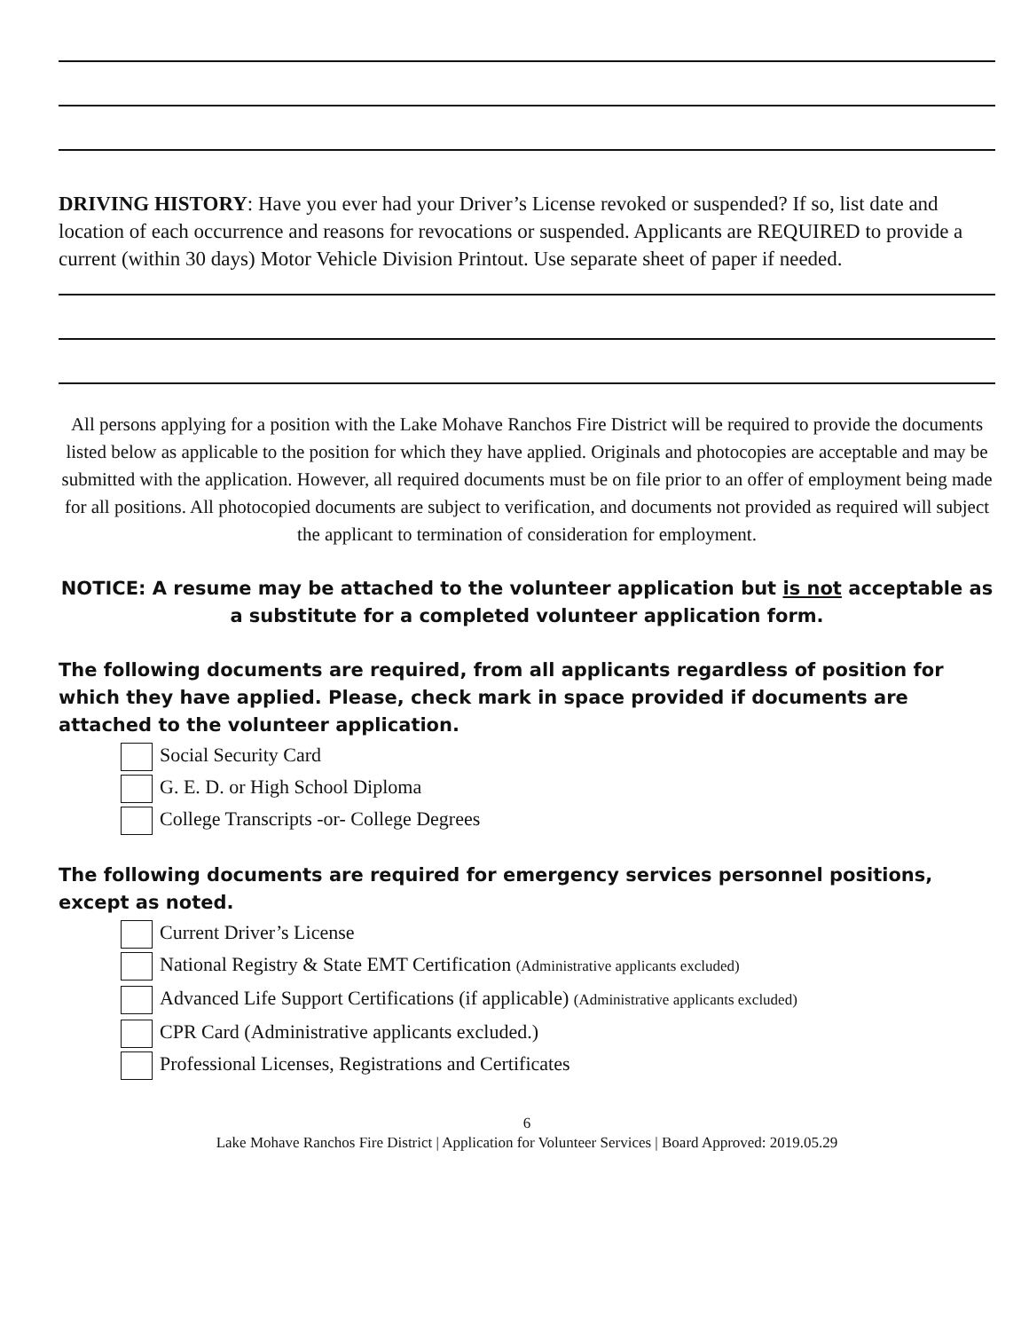DRIVING HISTORY: Have you ever had your Driver’s License revoked or suspended? If so, list date and location of each occurrence and reasons for revocations or suspended. Applicants are REQUIRED to provide a current (within 30 days) Motor Vehicle Division Printout. Use separate sheet of paper if needed.
All persons applying for a position with the Lake Mohave Ranchos Fire District will be required to provide the documents listed below as applicable to the position for which they have applied. Originals and photocopies are acceptable and may be submitted with the application. However, all required documents must be on file prior to an offer of employment being made for all positions. All photocopied documents are subject to verification, and documents not provided as required will subject the applicant to termination of consideration for employment.
NOTICE: A resume may be attached to the volunteer application but is not acceptable as a substitute for a completed volunteer application form.
The following documents are required, from all applicants regardless of position for which they have applied. Please, check mark in space provided if documents are attached to the volunteer application.
Social Security Card
G. E. D. or High School Diploma
College Transcripts -or- College Degrees
The following documents are required for emergency services personnel positions, except as noted.
Current Driver’s License
National Registry & State EMT Certification (Administrative applicants excluded)
Advanced Life Support Certifications (if applicable) (Administrative applicants excluded)
CPR Card (Administrative applicants excluded.)
Professional Licenses, Registrations and Certificates
6
Lake Mohave Ranchos Fire District | Application for Volunteer Services | Board Approved: 2019.05.29